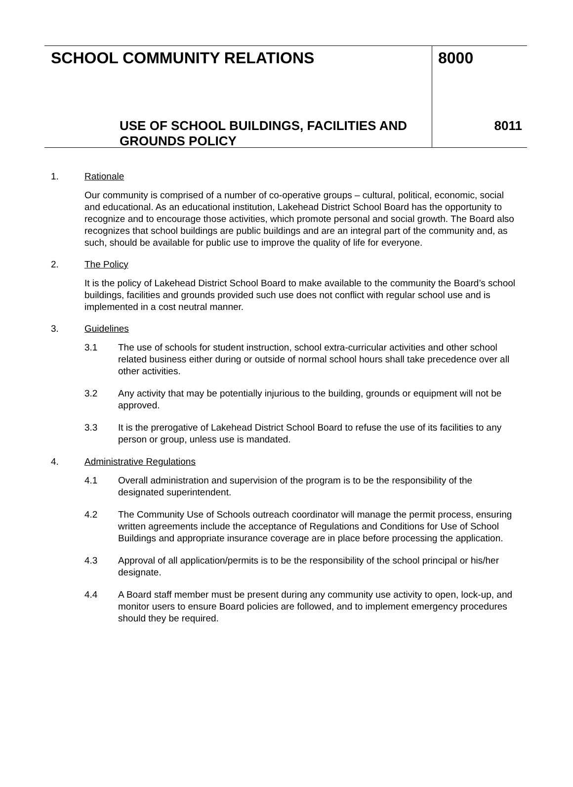SCHOOL COMMUNITY RELATIONS
USE OF SCHOOL BUILDINGS, FACILITIES AND GROUNDS POLICY
8000
8011
1. Rationale
Our community is comprised of a number of co-operative groups – cultural, political, economic, social and educational. As an educational institution, Lakehead District School Board has the opportunity to recognize and to encourage those activities, which promote personal and social growth. The Board also recognizes that school buildings are public buildings and are an integral part of the community and, as such, should be available for public use to improve the quality of life for everyone.
2. The Policy
It is the policy of Lakehead District School Board to make available to the community the Board’s school buildings, facilities and grounds provided such use does not conflict with regular school use and is implemented in a cost neutral manner.
3. Guidelines
3.1 The use of schools for student instruction, school extra-curricular activities and other school related business either during or outside of normal school hours shall take precedence over all other activities.
3.2 Any activity that may be potentially injurious to the building, grounds or equipment will not be approved.
3.3 It is the prerogative of Lakehead District School Board to refuse the use of its facilities to any person or group, unless use is mandated.
4. Administrative Regulations
4.1 Overall administration and supervision of the program is to be the responsibility of the designated superintendent.
4.2 The Community Use of Schools outreach coordinator will manage the permit process, ensuring written agreements include the acceptance of Regulations and Conditions for Use of School Buildings and appropriate insurance coverage are in place before processing the application.
4.3 Approval of all application/permits is to be the responsibility of the school principal or his/her designate.
4.4 A Board staff member must be present during any community use activity to open, lock-up, and monitor users to ensure Board policies are followed, and to implement emergency procedures should they be required.